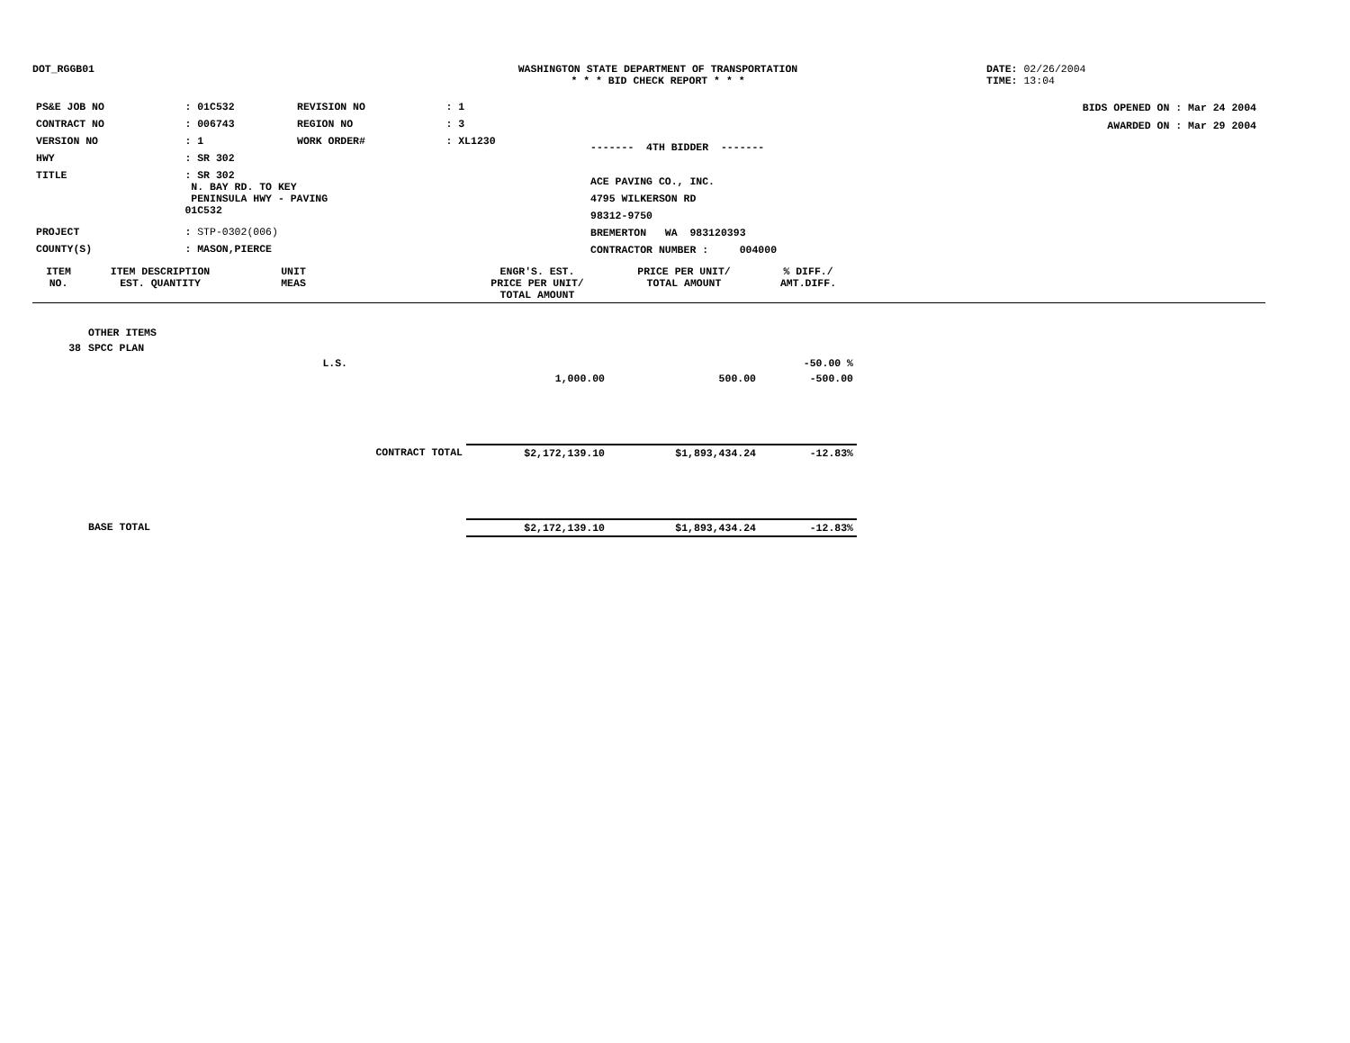DOT_RGGB01 WASHINGTON STATE DEPARTMENT OF TRANSPORTATION
* * * BID CHECK REPORT * * *
DATE: 02/26/2004
TIME: 13:04
| PS&E JOB NO | : 01C532 | REVISION NO | : 1 |
| CONTRACT NO | : 006743 | REGION NO | : 3 |
| VERSION NO | : 1 | WORK ORDER# | : XL1230 |
| HWY | : SR 302 | | |
| TITLE | : SR 302 N. BAY RD. TO KEY PENINSULA HWY - PAVING 01C532 | | |
| PROJECT | : STP-0302(006) | | |
| COUNTY(S) | : MASON,PIERCE | | |
------- 4TH BIDDER -------
ACE PAVING CO., INC.
4795 WILKERSON RD
98312-9750
BREMERTON WA 983120393
CONTRACTOR NUMBER : 004000
BIDS OPENED ON : Mar 24 2004
AWARDED ON : Mar 29 2004
| ITEM NO. | ITEM DESCRIPTION EST. QUANTITY | UNIT MEAS | | ENGR'S. EST. PRICE PER UNIT/ TOTAL AMOUNT | PRICE PER UNIT/ TOTAL AMOUNT | % DIFF./ AMT.DIFF. | |
| --- | --- | --- | --- | --- | --- | --- | --- |
| | OTHER ITEMS | | | | | | |
| 38 | SPCC PLAN | | | | | | |
| | | L.S. | | | | -50.00 % | |
| | | | | 1,000.00 | 500.00 | -500.00 | |
| | CONTRACT TOTAL | | | $2,172,139.10 | $1,893,434.24 | -12.83% | |
| | BASE TOTAL | | | $2,172,139.10 | $1,893,434.24 | -12.83% | |